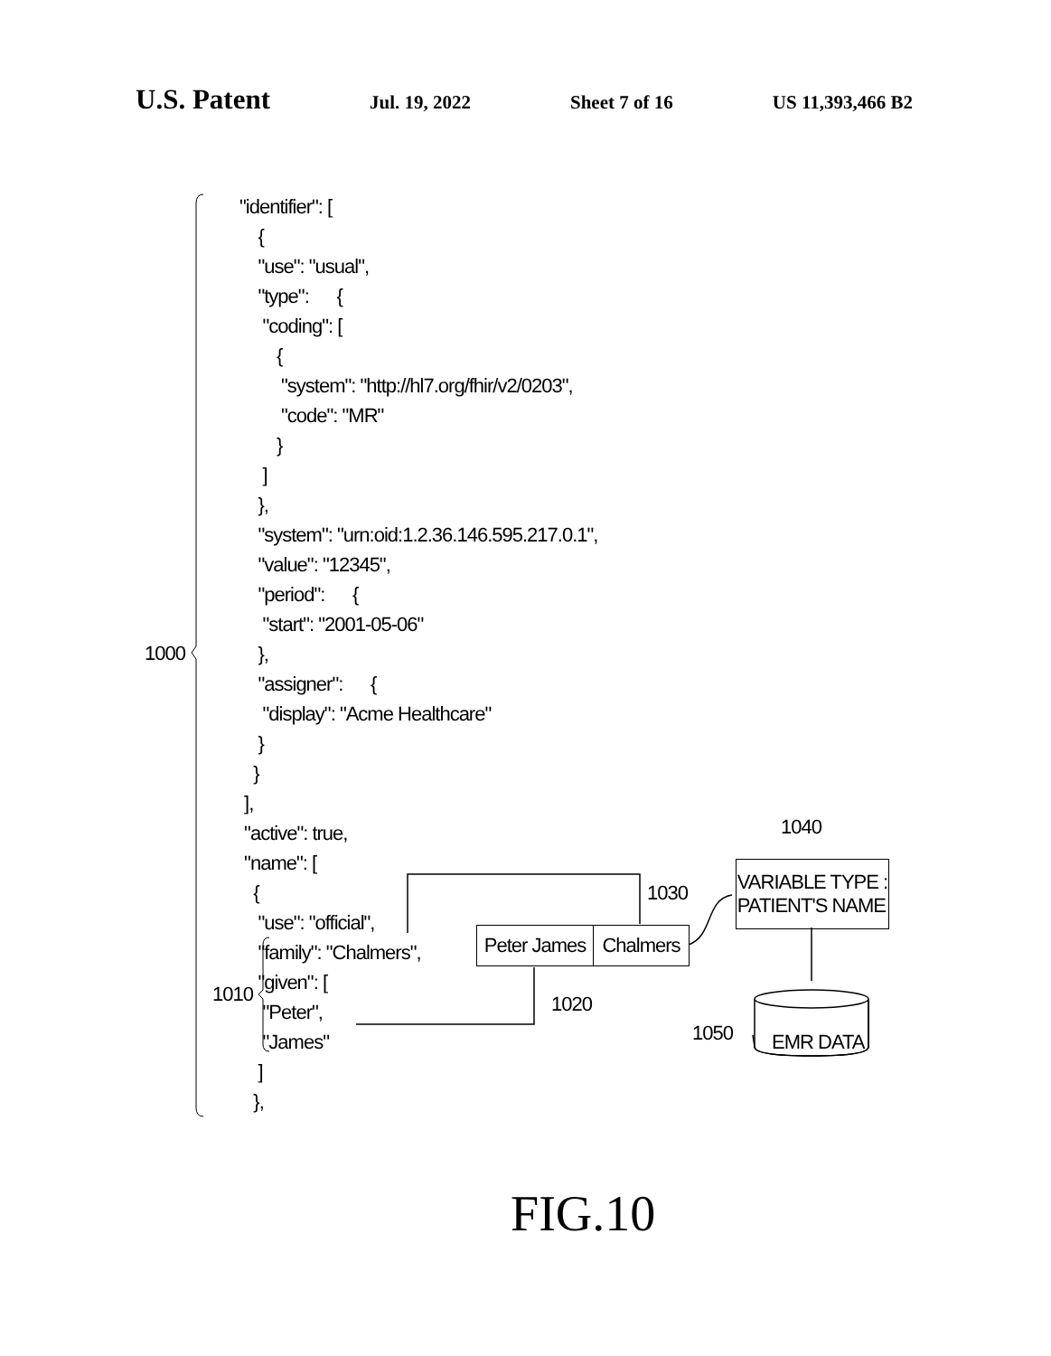U.S. Patent Jul. 19, 2022 Sheet 7 of 16 US 11,393,466 B2
"identifier": [ { "use": "usual", "type": { "coding": [ { "system": "http://hl7.org/fhir/v2/0203", "code": "MR" } ] }, "system": "urn:oid:1.2.36.146.595.217.0.1", "value": "12345", "period": { "start": "2001-05-06" }, "assigner": { "display": "Acme Healthcare" } } ], "active": true, "name": [ { "use": "official", "family": "Chalmers", "given": [ "Peter", "James" ] },
1000
1010 1020
1030
1040
1050
Peter James
Chalmers
VARIABLE TYPE :
PATIENT'S NAME
EMR DATA
FIG.10